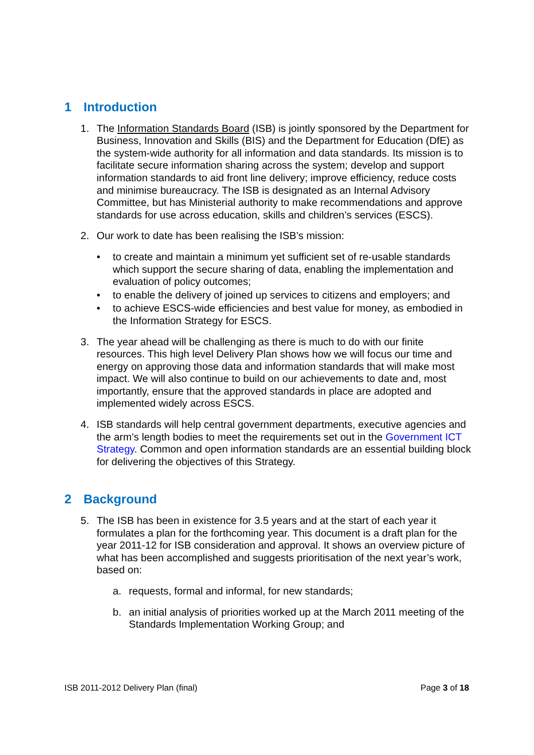1 Introduction
1. The Information Standards Board (ISB) is jointly sponsored by the Department for Business, Innovation and Skills (BIS) and the Department for Education (DfE) as the system-wide authority for all information and data standards. Its mission is to facilitate secure information sharing across the system; develop and support information standards to aid front line delivery; improve efficiency, reduce costs and minimise bureaucracy. The ISB is designated as an Internal Advisory Committee, but has Ministerial authority to make recommendations and approve standards for use across education, skills and children’s services (ESCS).
2. Our work to date has been realising the ISB’s mission:
• to create and maintain a minimum yet sufficient set of re-usable standards which support the secure sharing of data, enabling the implementation and evaluation of policy outcomes;
• to enable the delivery of joined up services to citizens and employers; and
• to achieve ESCS-wide efficiencies and best value for money, as embodied in the Information Strategy for ESCS.
3. The year ahead will be challenging as there is much to do with our finite resources. This high level Delivery Plan shows how we will focus our time and energy on approving those data and information standards that will make most impact. We will also continue to build on our achievements to date and, most importantly, ensure that the approved standards in place are adopted and implemented widely across ESCS.
4. ISB standards will help central government departments, executive agencies and the arm’s length bodies to meet the requirements set out in the Government ICT Strategy. Common and open information standards are an essential building block for delivering the objectives of this Strategy.
2 Background
5. The ISB has been in existence for 3.5 years and at the start of each year it formulates a plan for the forthcoming year. This document is a draft plan for the year 2011-12 for ISB consideration and approval. It shows an overview picture of what has been accomplished and suggests prioritisation of the next year’s work, based on:
a. requests, formal and informal, for new standards;
b. an initial analysis of priorities worked up at the March 2011 meeting of the Standards Implementation Working Group; and
ISB 2011-2012 Delivery Plan (final)
Page 3 of 18